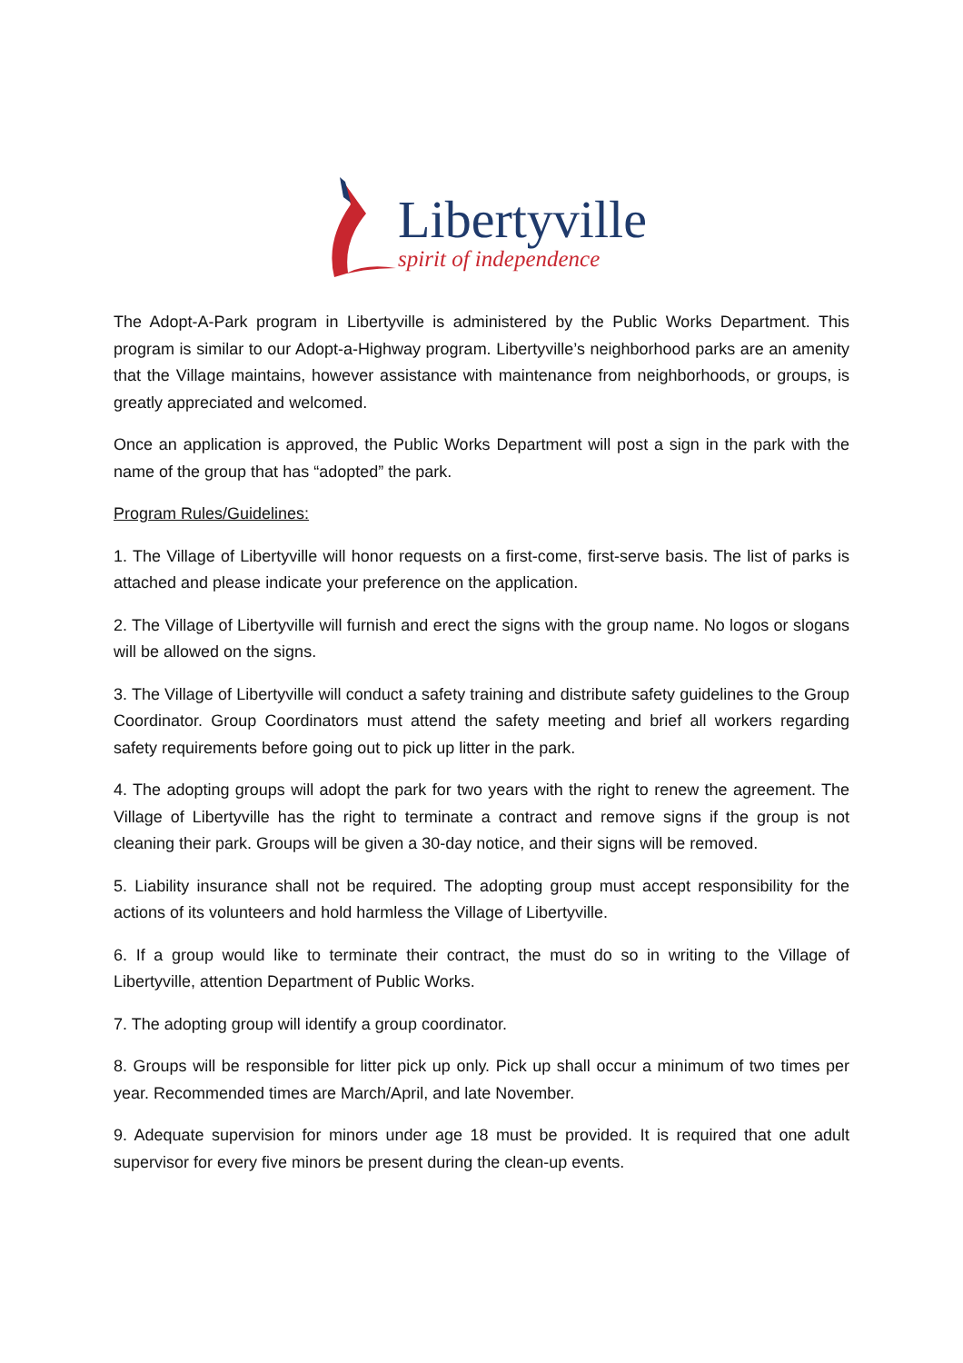Libertyville
spirit of independence
The Adopt-A-Park program in Libertyville is administered by the Public Works Department. This program is similar to our Adopt-a-Highway program. Libertyville’s neighborhood parks are an amenity that the Village maintains, however assistance with maintenance from neighborhoods, or groups, is greatly appreciated and welcomed.
Once an application is approved, the Public Works Department will post a sign in the park with the name of the group that has “adopted” the park.
Program Rules/Guidelines:
1. The Village of Libertyville will honor requests on a first-come, first-serve basis. The list of parks is attached and please indicate your preference on the application.
2. The Village of Libertyville will furnish and erect the signs with the group name. No logos or slogans will be allowed on the signs.
3. The Village of Libertyville will conduct a safety training and distribute safety guidelines to the Group Coordinator. Group Coordinators must attend the safety meeting and brief all workers regarding safety requirements before going out to pick up litter in the park.
4. The adopting groups will adopt the park for two years with the right to renew the agreement. The Village of Libertyville has the right to terminate a contract and remove signs if the group is not cleaning their park. Groups will be given a 30-day notice, and their signs will be removed.
5. Liability insurance shall not be required. The adopting group must accept responsibility for the actions of its volunteers and hold harmless the Village of Libertyville.
6. If a group would like to terminate their contract, the must do so in writing to the Village of Libertyville, attention Department of Public Works.
7. The adopting group will identify a group coordinator.
8. Groups will be responsible for litter pick up only. Pick up shall occur a minimum of two times per year. Recommended times are March/April, and late November.
9. Adequate supervision for minors under age 18 must be provided. It is required that one adult supervisor for every five minors be present during the clean-up events.